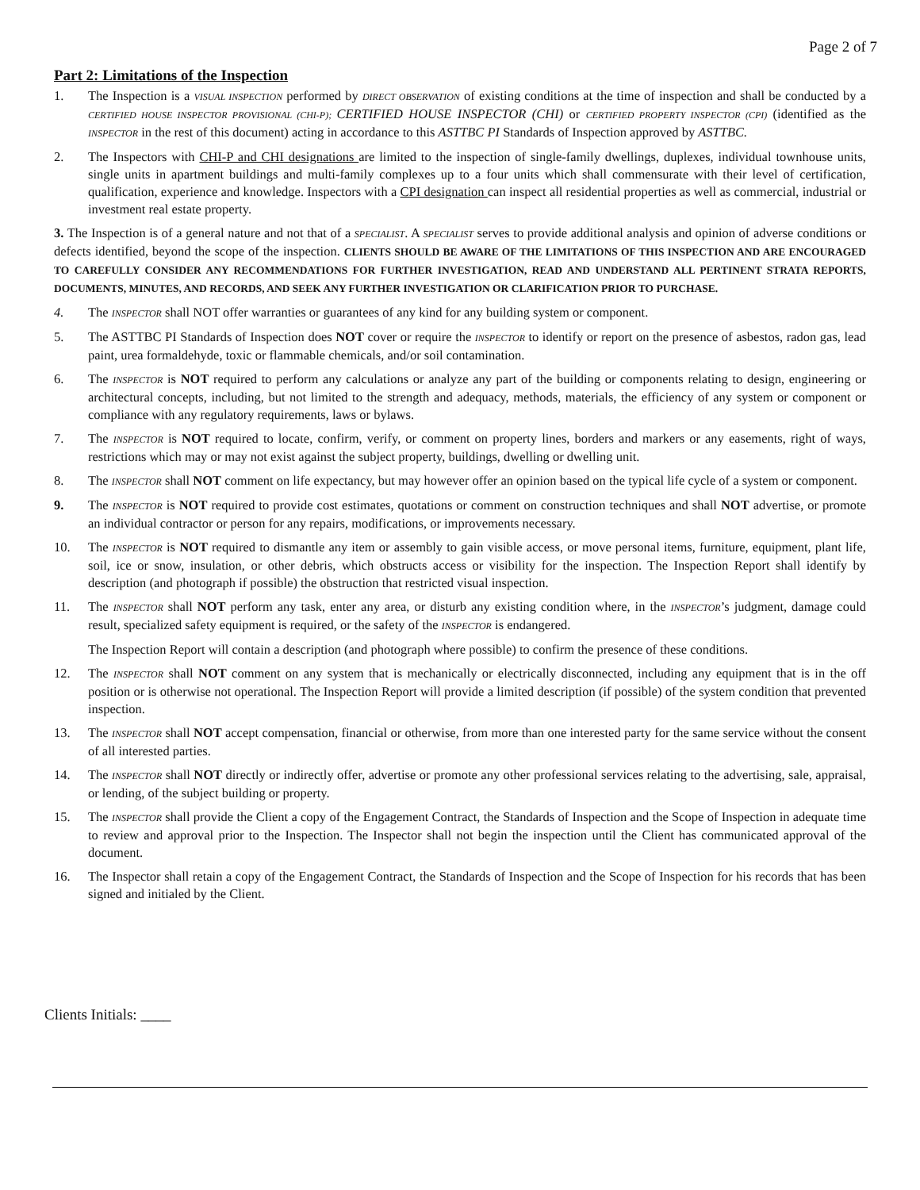Page 2 of 7
Part 2: Limitations of the Inspection
1. The Inspection is a VISUAL INSPECTION performed by DIRECT OBSERVATION of existing conditions at the time of inspection and shall be conducted by a CERTIFIED HOUSE INSPECTOR PROVISIONAL (CHI-P); CERTIFIED HOUSE INSPECTOR (CHI) or CERTIFIED PROPERTY INSPECTOR (CPI) (identified as the INSPECTOR in the rest of this document) acting in accordance to this ASTTBC PI Standards of Inspection approved by ASTTBC.
2. The Inspectors with CHI-P and CHI designations are limited to the inspection of single-family dwellings, duplexes, individual townhouse units, single units in apartment buildings and multi-family complexes up to a four units which shall commensurate with their level of certification, qualification, experience and knowledge. Inspectors with a CPI designation can inspect all residential properties as well as commercial, industrial or investment real estate property.
3. The Inspection is of a general nature and not that of a SPECIALIST. A SPECIALIST serves to provide additional analysis and opinion of adverse conditions or defects identified, beyond the scope of the inspection. CLIENTS SHOULD BE AWARE OF THE LIMITATIONS OF THIS INSPECTION AND ARE ENCOURAGED TO CAREFULLY CONSIDER ANY RECOMMENDATIONS FOR FURTHER INVESTIGATION, READ AND UNDERSTAND ALL PERTINENT STRATA REPORTS, DOCUMENTS, MINUTES, AND RECORDS, AND SEEK ANY FURTHER INVESTIGATION OR CLARIFICATION PRIOR TO PURCHASE.
4. The INSPECTOR shall NOT offer warranties or guarantees of any kind for any building system or component.
5. The ASTTBC PI Standards of Inspection does NOT cover or require the INSPECTOR to identify or report on the presence of asbestos, radon gas, lead paint, urea formaldehyde, toxic or flammable chemicals, and/or soil contamination.
6. The INSPECTOR is NOT required to perform any calculations or analyze any part of the building or components relating to design, engineering or architectural concepts, including, but not limited to the strength and adequacy, methods, materials, the efficiency of any system or component or compliance with any regulatory requirements, laws or bylaws.
7. The INSPECTOR is NOT required to locate, confirm, verify, or comment on property lines, borders and markers or any easements, right of ways, restrictions which may or may not exist against the subject property, buildings, dwelling or dwelling unit.
8. The INSPECTOR shall NOT comment on life expectancy, but may however offer an opinion based on the typical life cycle of a system or component.
9. The INSPECTOR is NOT required to provide cost estimates, quotations or comment on construction techniques and shall NOT advertise, or promote an individual contractor or person for any repairs, modifications, or improvements necessary.
10. The INSPECTOR is NOT required to dismantle any item or assembly to gain visible access, or move personal items, furniture, equipment, plant life, soil, ice or snow, insulation, or other debris, which obstructs access or visibility for the inspection. The Inspection Report shall identify by description (and photograph if possible) the obstruction that restricted visual inspection.
11. The INSPECTOR shall NOT perform any task, enter any area, or disturb any existing condition where, in the INSPECTOR’s judgment, damage could result, specialized safety equipment is required, or the safety of the INSPECTOR is endangered.
The Inspection Report will contain a description (and photograph where possible) to confirm the presence of these conditions.
12. The INSPECTOR shall NOT comment on any system that is mechanically or electrically disconnected, including any equipment that is in the off position or is otherwise not operational. The Inspection Report will provide a limited description (if possible) of the system condition that prevented inspection.
13. The INSPECTOR shall NOT accept compensation, financial or otherwise, from more than one interested party for the same service without the consent of all interested parties.
14. The INSPECTOR shall NOT directly or indirectly offer, advertise or promote any other professional services relating to the advertising, sale, appraisal, or lending, of the subject building or property.
15. The INSPECTOR shall provide the Client a copy of the Engagement Contract, the Standards of Inspection and the Scope of Inspection in adequate time to review and approval prior to the Inspection. The Inspector shall not begin the inspection until the Client has communicated approval of the document.
16. The Inspector shall retain a copy of the Engagement Contract, the Standards of Inspection and the Scope of Inspection for his records that has been signed and initialed by the Client.
Clients Initials: ____